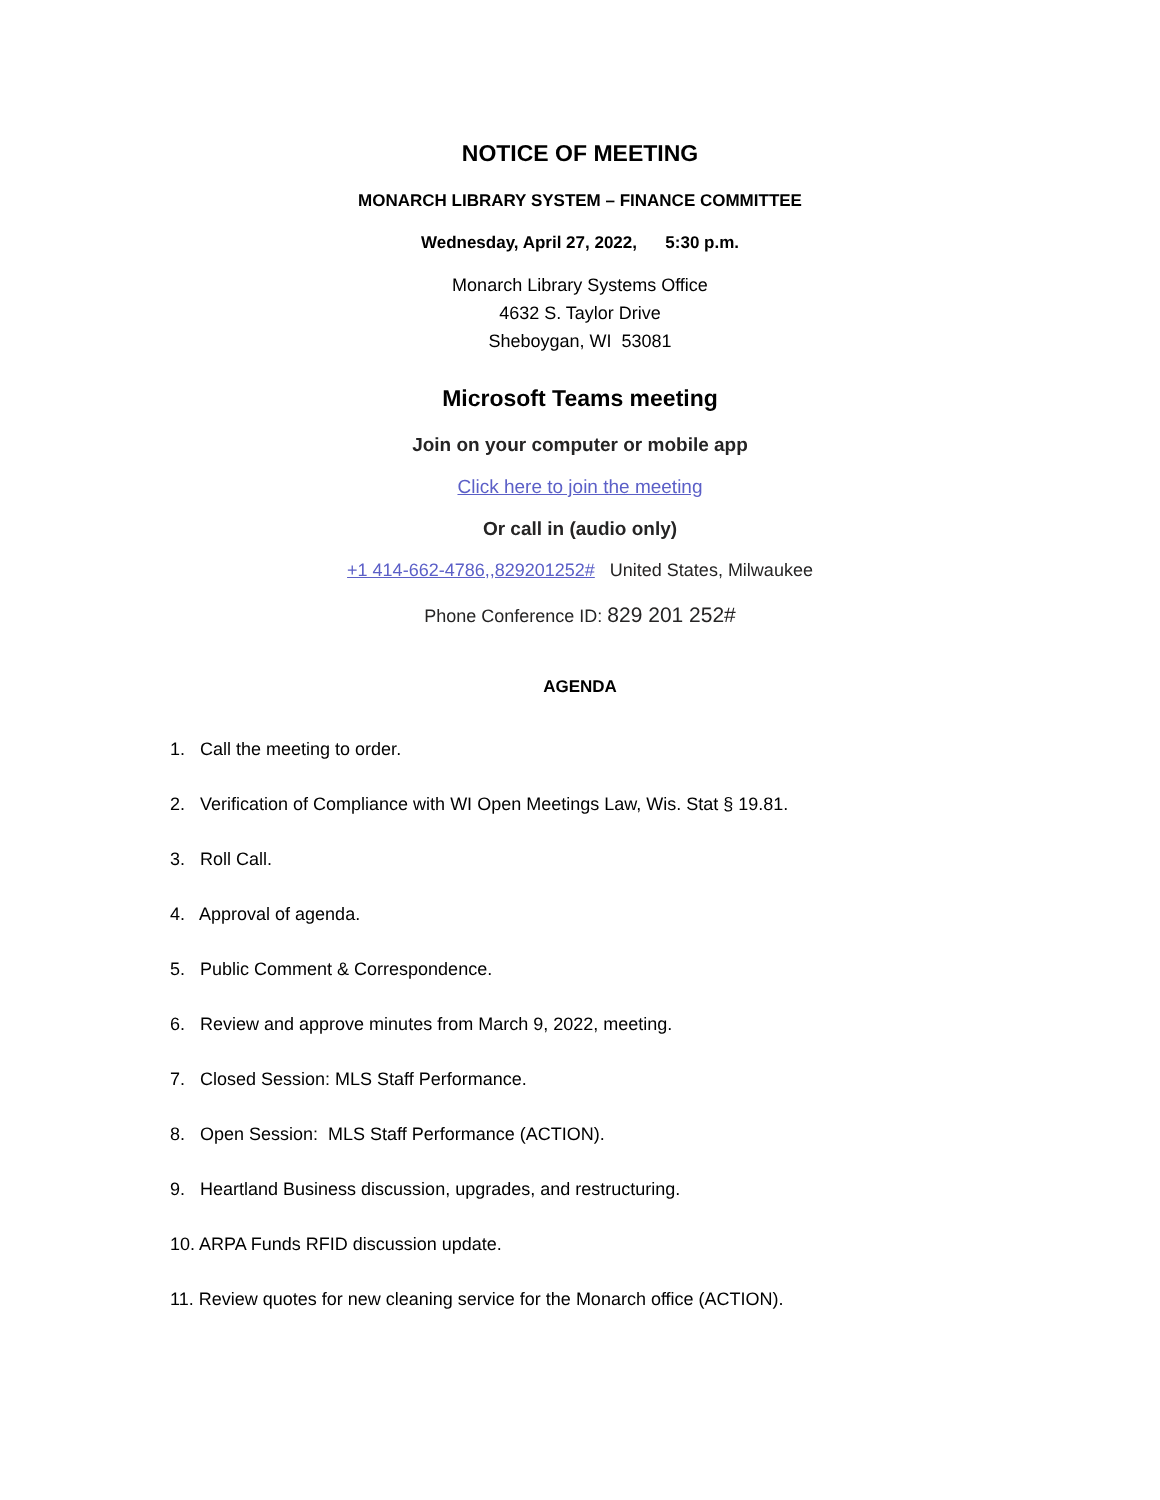NOTICE OF MEETING
MONARCH LIBRARY SYSTEM – FINANCE COMMITTEE
Wednesday, April 27, 2022, 5:30 p.m.
Monarch Library Systems Office
4632 S. Taylor Drive
Sheboygan, WI 53081
Microsoft Teams meeting
Join on your computer or mobile app
Click here to join the meeting
Or call in (audio only)
+1 414-662-4786,,829201252# United States, Milwaukee
Phone Conference ID: 829 201 252#
AGENDA
1. Call the meeting to order.
2. Verification of Compliance with WI Open Meetings Law, Wis. Stat § 19.81.
3. Roll Call.
4. Approval of agenda.
5. Public Comment & Correspondence.
6. Review and approve minutes from March 9, 2022, meeting.
7. Closed Session: MLS Staff Performance.
8. Open Session: MLS Staff Performance (ACTION).
9. Heartland Business discussion, upgrades, and restructuring.
10. ARPA Funds RFID discussion update.
11. Review quotes for new cleaning service for the Monarch office (ACTION).